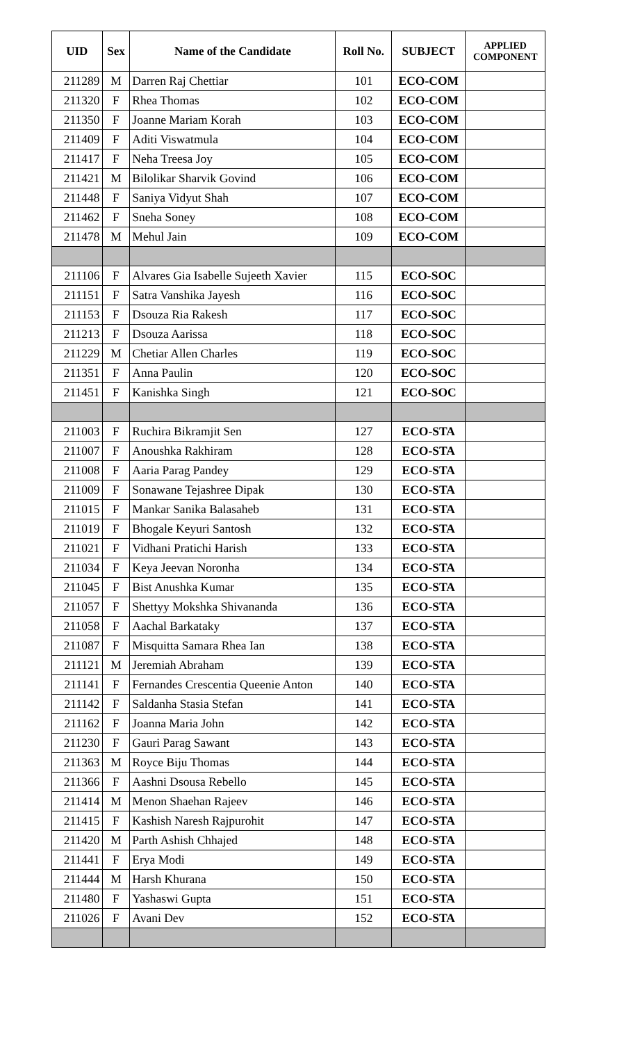| UID | Sex | Name of the Candidate | Roll No. | SUBJECT | APPLIED COMPONENT |
| --- | --- | --- | --- | --- | --- |
| 211289 | M | Darren Raj Chettiar | 101 | ECO-COM | |
| 211320 | F | Rhea Thomas | 102 | ECO-COM | |
| 211350 | F | Joanne Mariam Korah | 103 | ECO-COM | |
| 211409 | F | Aditi Viswatmula | 104 | ECO-COM | |
| 211417 | F | Neha Treesa Joy | 105 | ECO-COM | |
| 211421 | M | Bilolikar Sharvik Govind | 106 | ECO-COM | |
| 211448 | F | Saniya Vidyut Shah | 107 | ECO-COM | |
| 211462 | F | Sneha Soney | 108 | ECO-COM | |
| 211478 | M | Mehul Jain | 109 | ECO-COM | |
| 211106 | F | Alvares Gia Isabelle Sujeeth Xavier | 115 | ECO-SOC | |
| 211151 | F | Satra Vanshika Jayesh | 116 | ECO-SOC | |
| 211153 | F | Dsouza Ria Rakesh | 117 | ECO-SOC | |
| 211213 | F | Dsouza Aarissa | 118 | ECO-SOC | |
| 211229 | M | Chetiar Allen Charles | 119 | ECO-SOC | |
| 211351 | F | Anna Paulin | 120 | ECO-SOC | |
| 211451 | F | Kanishka Singh | 121 | ECO-SOC | |
| 211003 | F | Ruchira Bikramjit Sen | 127 | ECO-STA | |
| 211007 | F | Anoushka Rakhiram | 128 | ECO-STA | |
| 211008 | F | Aaria Parag Pandey | 129 | ECO-STA | |
| 211009 | F | Sonawane Tejashree Dipak | 130 | ECO-STA | |
| 211015 | F | Mankar Sanika Balasaheb | 131 | ECO-STA | |
| 211019 | F | Bhogale Keyuri Santosh | 132 | ECO-STA | |
| 211021 | F | Vidhani Pratichi Harish | 133 | ECO-STA | |
| 211034 | F | Keya Jeevan Noronha | 134 | ECO-STA | |
| 211045 | F | Bist Anushka Kumar | 135 | ECO-STA | |
| 211057 | F | Shettyy Mokshka Shivananda | 136 | ECO-STA | |
| 211058 | F | Aachal Barkataky | 137 | ECO-STA | |
| 211087 | F | Misquitta Samara Rhea Ian | 138 | ECO-STA | |
| 211121 | M | Jeremiah Abraham | 139 | ECO-STA | |
| 211141 | F | Fernandes Crescentia Queenie Anton | 140 | ECO-STA | |
| 211142 | F | Saldanha Stasia Stefan | 141 | ECO-STA | |
| 211162 | F | Joanna Maria John | 142 | ECO-STA | |
| 211230 | F | Gauri Parag Sawant | 143 | ECO-STA | |
| 211363 | M | Royce Biju Thomas | 144 | ECO-STA | |
| 211366 | F | Aashni Dsousa Rebello | 145 | ECO-STA | |
| 211414 | M | Menon Shaehan Rajeev | 146 | ECO-STA | |
| 211415 | F | Kashish Naresh Rajpurohit | 147 | ECO-STA | |
| 211420 | M | Parth Ashish Chhajed | 148 | ECO-STA | |
| 211441 | F | Erya Modi | 149 | ECO-STA | |
| 211444 | M | Harsh Khurana | 150 | ECO-STA | |
| 211480 | F | Yashaswi Gupta | 151 | ECO-STA | |
| 211026 | F | Avani Dev | 152 | ECO-STA | |